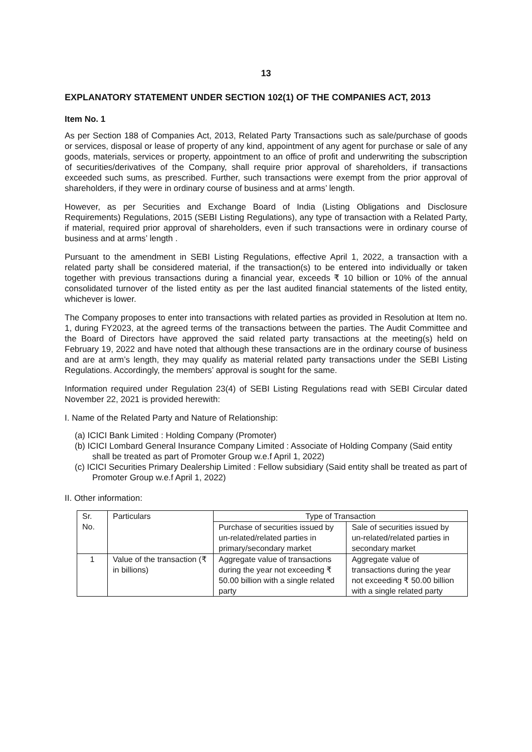13
EXPLANATORY STATEMENT UNDER SECTION 102(1) OF THE COMPANIES ACT, 2013
Item No. 1
As per Section 188 of Companies Act, 2013, Related Party Transactions such as sale/purchase of goods or services, disposal or lease of property of any kind, appointment of any agent for purchase or sale of any goods, materials, services or property, appointment to an office of profit and underwriting the subscription of securities/derivatives of the Company, shall require prior approval of shareholders, if transactions exceeded such sums, as prescribed. Further, such transactions were exempt from the prior approval of shareholders, if they were in ordinary course of business and at arms’ length.
However, as per Securities and Exchange Board of India (Listing Obligations and Disclosure Requirements) Regulations, 2015 (SEBI Listing Regulations), any type of transaction with a Related Party, if material, required prior approval of shareholders, even if such transactions were in ordinary course of business and at arms’ length .
Pursuant to the amendment in SEBI Listing Regulations, effective April 1, 2022, a transaction with a related party shall be considered material, if the transaction(s) to be entered into individually or taken together with previous transactions during a financial year, exceeds ₹ 10 billion or 10% of the annual consolidated turnover of the listed entity as per the last audited financial statements of the listed entity, whichever is lower.
The Company proposes to enter into transactions with related parties as provided in Resolution at Item no. 1, during FY2023, at the agreed terms of the transactions between the parties. The Audit Committee and the Board of Directors have approved the said related party transactions at the meeting(s) held on February 19, 2022 and have noted that although these transactions are in the ordinary course of business and are at arm’s length, they may qualify as material related party transactions under the SEBI Listing Regulations. Accordingly, the members’ approval is sought for the same.
Information required under Regulation 23(4) of SEBI Listing Regulations read with SEBI Circular dated November 22, 2021 is provided herewith:
I. Name of the Related Party and Nature of Relationship:
(a) ICICI Bank Limited : Holding Company (Promoter)
(b) ICICI Lombard General Insurance Company Limited : Associate of Holding Company (Said entity shall be treated as part of Promoter Group w.e.f April 1, 2022)
(c) ICICI Securities Primary Dealership Limited : Fellow subsidiary (Said entity shall be treated as part of Promoter Group w.e.f April 1, 2022)
II. Other information:
| Sr. No. | Particulars | Type of Transaction | |
| --- | --- | --- | --- |
| | | Purchase of securities issued by un-related/related parties in primary/secondary market | Sale of securities issued by un-related/related parties in secondary market |
| 1 | Value of the transaction (₹ in billions) | Aggregate value of transactions during the year not exceeding ₹ 50.00 billion with a single related party | Aggregate value of transactions during the year not exceeding ₹ 50.00 billion with a single related party |